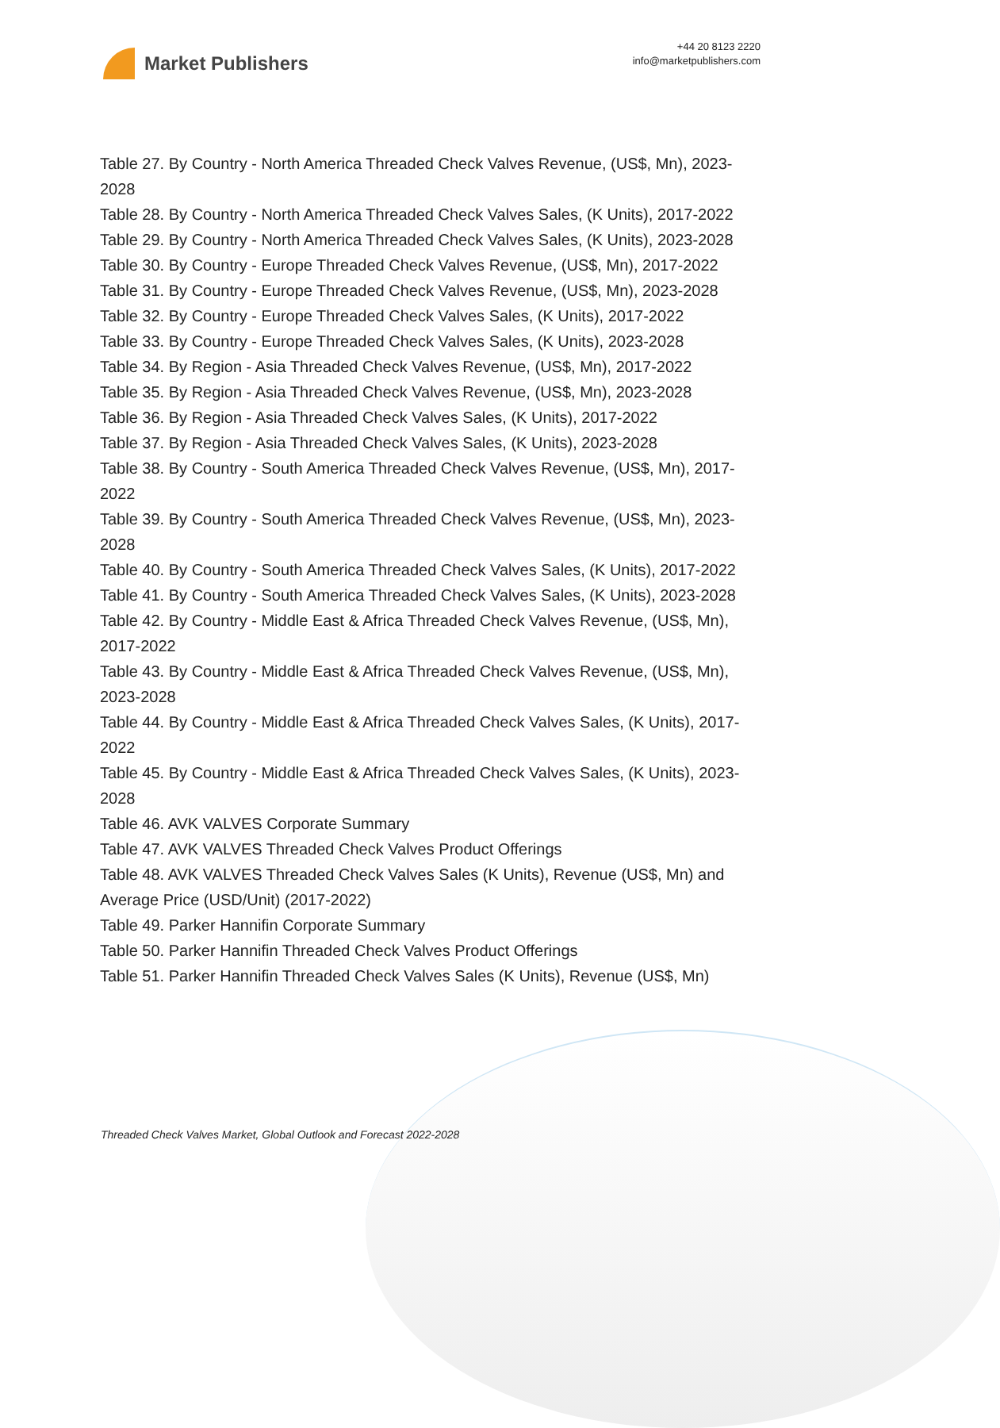Market Publishers
+44 20 8123 2220
info@marketpublishers.com
Table 27. By Country - North America Threaded Check Valves Revenue, (US$, Mn), 2023-2028
Table 28. By Country - North America Threaded Check Valves Sales, (K Units), 2017-2022
Table 29. By Country - North America Threaded Check Valves Sales, (K Units), 2023-2028
Table 30. By Country - Europe Threaded Check Valves Revenue, (US$, Mn), 2017-2022
Table 31. By Country - Europe Threaded Check Valves Revenue, (US$, Mn), 2023-2028
Table 32. By Country - Europe Threaded Check Valves Sales, (K Units), 2017-2022
Table 33. By Country - Europe Threaded Check Valves Sales, (K Units), 2023-2028
Table 34. By Region - Asia Threaded Check Valves Revenue, (US$, Mn), 2017-2022
Table 35. By Region - Asia Threaded Check Valves Revenue, (US$, Mn), 2023-2028
Table 36. By Region - Asia Threaded Check Valves Sales, (K Units), 2017-2022
Table 37. By Region - Asia Threaded Check Valves Sales, (K Units), 2023-2028
Table 38. By Country - South America Threaded Check Valves Revenue, (US$, Mn), 2017-2022
Table 39. By Country - South America Threaded Check Valves Revenue, (US$, Mn), 2023-2028
Table 40. By Country - South America Threaded Check Valves Sales, (K Units), 2017-2022
Table 41. By Country - South America Threaded Check Valves Sales, (K Units), 2023-2028
Table 42. By Country - Middle East & Africa Threaded Check Valves Revenue, (US$, Mn), 2017-2022
Table 43. By Country - Middle East & Africa Threaded Check Valves Revenue, (US$, Mn), 2023-2028
Table 44. By Country - Middle East & Africa Threaded Check Valves Sales, (K Units), 2017-2022
Table 45. By Country - Middle East & Africa Threaded Check Valves Sales, (K Units), 2023-2028
Table 46. AVK VALVES Corporate Summary
Table 47. AVK VALVES Threaded Check Valves Product Offerings
Table 48. AVK VALVES Threaded Check Valves Sales (K Units), Revenue (US$, Mn) and Average Price (USD/Unit) (2017-2022)
Table 49. Parker Hannifin Corporate Summary
Table 50. Parker Hannifin Threaded Check Valves Product Offerings
Table 51. Parker Hannifin Threaded Check Valves Sales (K Units), Revenue (US$, Mn)
Threaded Check Valves Market, Global Outlook and Forecast 2022-2028